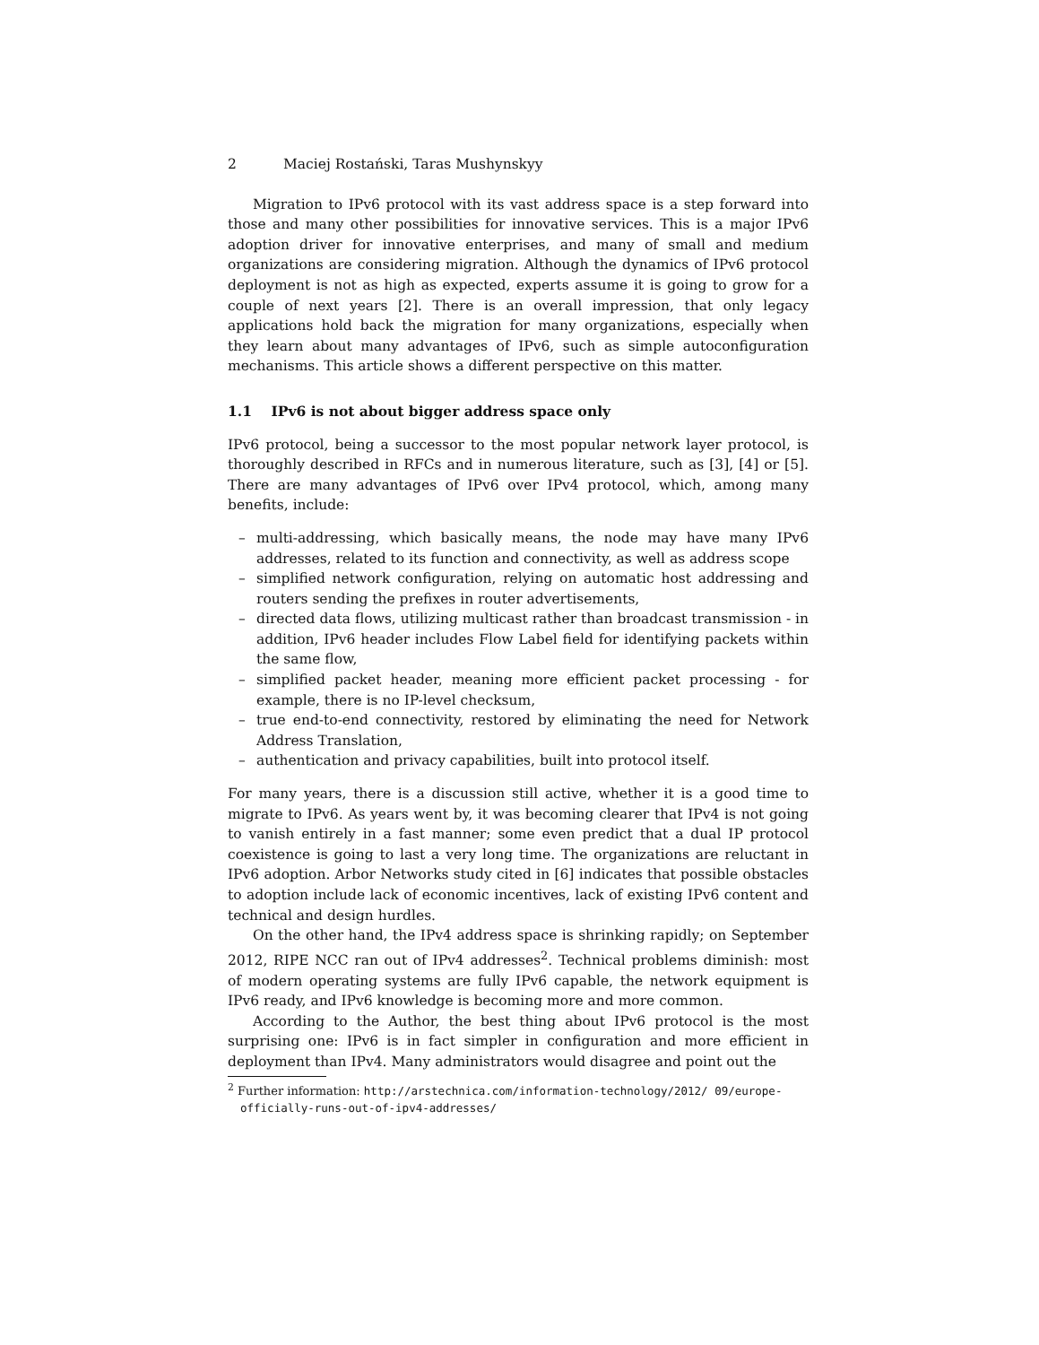2 Maciej Rostański, Taras Mushynskyy
Migration to IPv6 protocol with its vast address space is a step forward into those and many other possibilities for innovative services. This is a major IPv6 adoption driver for innovative enterprises, and many of small and medium organizations are considering migration. Although the dynamics of IPv6 protocol deployment is not as high as expected, experts assume it is going to grow for a couple of next years [2]. There is an overall impression, that only legacy applications hold back the migration for many organizations, especially when they learn about many advantages of IPv6, such as simple autoconfiguration mechanisms. This article shows a different perspective on this matter.
1.1 IPv6 is not about bigger address space only
IPv6 protocol, being a successor to the most popular network layer protocol, is thoroughly described in RFCs and in numerous literature, such as [3], [4] or [5]. There are many advantages of IPv6 over IPv4 protocol, which, among many benefits, include:
– multi-addressing, which basically means, the node may have many IPv6 addresses, related to its function and connectivity, as well as address scope
– simplified network configuration, relying on automatic host addressing and routers sending the prefixes in router advertisements,
– directed data flows, utilizing multicast rather than broadcast transmission - in addition, IPv6 header includes Flow Label field for identifying packets within the same flow,
– simplified packet header, meaning more efficient packet processing - for example, there is no IP-level checksum,
– true end-to-end connectivity, restored by eliminating the need for Network Address Translation,
– authentication and privacy capabilities, built into protocol itself.
For many years, there is a discussion still active, whether it is a good time to migrate to IPv6. As years went by, it was becoming clearer that IPv4 is not going to vanish entirely in a fast manner; some even predict that a dual IP protocol coexistence is going to last a very long time. The organizations are reluctant in IPv6 adoption. Arbor Networks study cited in [6] indicates that possible obstacles to adoption include lack of economic incentives, lack of existing IPv6 content and technical and design hurdles.
On the other hand, the IPv4 address space is shrinking rapidly; on September 2012, RIPE NCC ran out of IPv4 addresses<sup>2</sup>. Technical problems diminish: most of modern operating systems are fully IPv6 capable, the network equipment is IPv6 ready, and IPv6 knowledge is becoming more and more common.
According to the Author, the best thing about IPv6 protocol is the most surprising one: IPv6 is in fact simpler in configuration and more efficient in deployment than IPv4. Many administrators would disagree and point out the
<sup>2</sup> Further information: http://arstechnica.com/information-technology/2012/ 09/europe-officially-runs-out-of-ipv4-addresses/